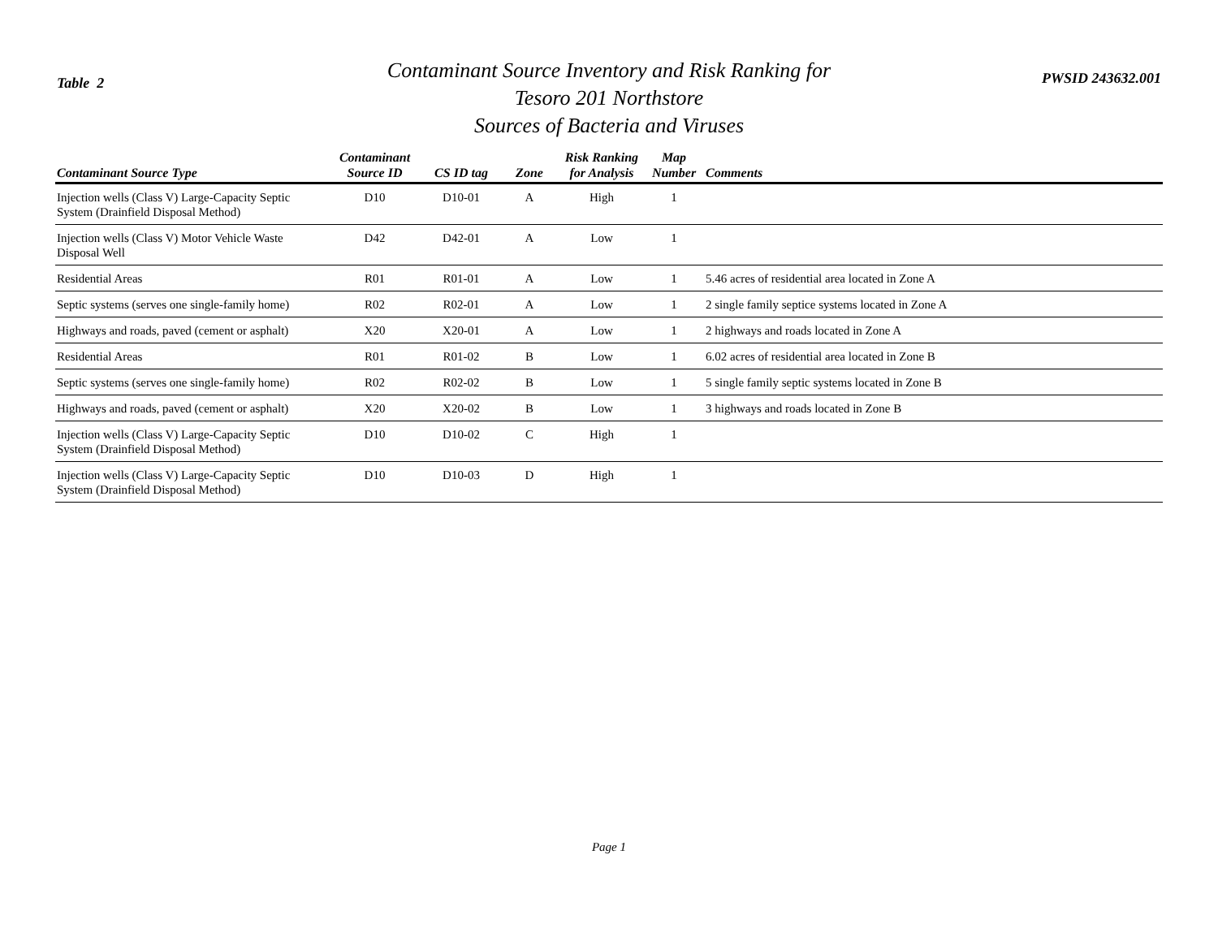Table 2
Contaminant Source Inventory and Risk Ranking for
Tesoro 201 Northstore
Sources of Bacteria and Viruses
PWSID 243632.001
| Contaminant Source Type | Contaminant Source ID | CS ID tag | Zone | Risk Ranking for Analysis | Map Number | Comments |
| --- | --- | --- | --- | --- | --- | --- |
| Injection wells (Class V) Large-Capacity Septic System (Drainfield Disposal Method) | D10 | D10-01 | A | High | 1 | |
| Injection wells (Class V) Motor Vehicle Waste Disposal Well | D42 | D42-01 | A | Low | 1 | |
| Residential Areas | R01 | R01-01 | A | Low | 1 | 5.46 acres of residential area located in Zone A |
| Septic systems (serves one single-family home) | R02 | R02-01 | A | Low | 1 | 2 single family septice systems located in Zone A |
| Highways and roads, paved (cement or asphalt) | X20 | X20-01 | A | Low | 1 | 2 highways and roads located in Zone A |
| Residential Areas | R01 | R01-02 | B | Low | 1 | 6.02 acres of residential area located in Zone B |
| Septic systems (serves one single-family home) | R02 | R02-02 | B | Low | 1 | 5 single family septic systems located in Zone B |
| Highways and roads, paved (cement or asphalt) | X20 | X20-02 | B | Low | 1 | 3 highways and roads located in Zone B |
| Injection wells (Class V) Large-Capacity Septic System (Drainfield Disposal Method) | D10 | D10-02 | C | High | 1 | |
| Injection wells (Class V) Large-Capacity Septic System (Drainfield Disposal Method) | D10 | D10-03 | D | High | 1 | |
Page 1